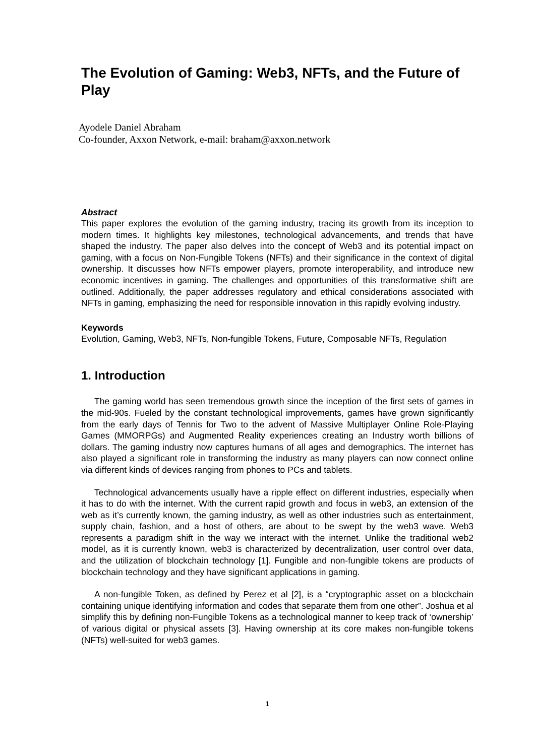The Evolution of Gaming: Web3, NFTs, and the Future of Play
Ayodele Daniel Abraham
Co-founder, Axxon Network, e-mail: braham@axxon.network
Abstract
This paper explores the evolution of the gaming industry, tracing its growth from its inception to modern times. It highlights key milestones, technological advancements, and trends that have shaped the industry. The paper also delves into the concept of Web3 and its potential impact on gaming, with a focus on Non-Fungible Tokens (NFTs) and their significance in the context of digital ownership. It discusses how NFTs empower players, promote interoperability, and introduce new economic incentives in gaming. The challenges and opportunities of this transformative shift are outlined. Additionally, the paper addresses regulatory and ethical considerations associated with NFTs in gaming, emphasizing the need for responsible innovation in this rapidly evolving industry.
Keywords
Evolution, Gaming, Web3, NFTs, Non-fungible Tokens, Future, Composable NFTs, Regulation
1. Introduction
The gaming world has seen tremendous growth since the inception of the first sets of games in the mid-90s. Fueled by the constant technological improvements, games have grown significantly from the early days of Tennis for Two to the advent of Massive Multiplayer Online Role-Playing Games (MMORPGs) and Augmented Reality experiences creating an Industry worth billions of dollars. The gaming industry now captures humans of all ages and demographics. The internet has also played a significant role in transforming the industry as many players can now connect online via different kinds of devices ranging from phones to PCs and tablets.
Technological advancements usually have a ripple effect on different industries, especially when it has to do with the internet. With the current rapid growth and focus in web3, an extension of the web as it’s currently known, the gaming industry, as well as other industries such as entertainment, supply chain, fashion, and a host of others, are about to be swept by the web3 wave. Web3 represents a paradigm shift in the way we interact with the internet. Unlike the traditional web2 model, as it is currently known, web3 is characterized by decentralization, user control over data, and the utilization of blockchain technology [1]. Fungible and non-fungible tokens are products of blockchain technology and they have significant applications in gaming.
A non-fungible Token, as defined by Perez et al [2], is a “cryptographic asset on a blockchain containing unique identifying information and codes that separate them from one other”. Joshua et al simplify this by defining non-Fungible Tokens as a technological manner to keep track of ‘ownership’ of various digital or physical assets [3]. Having ownership at its core makes non-fungible tokens (NFTs) well-suited for web3 games.
1